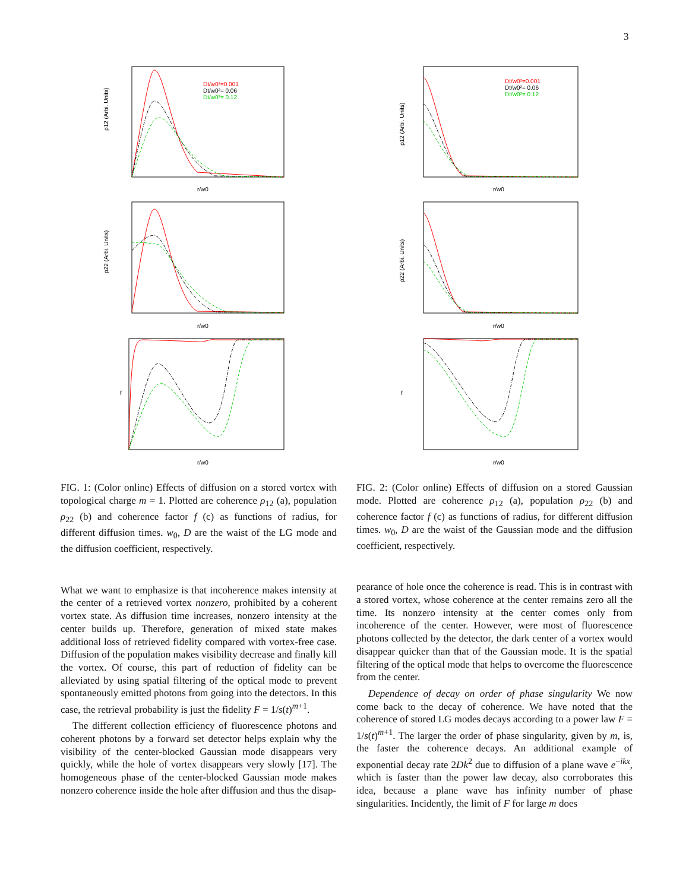3
Dt/w0²=0.001
Dt/w0²= 0.06
Dt/w0²= 0.12
r/w0
ρ12 (Arbi. Units)
r/w0
ρ22 (Arbi. Units)
r/w0
f
FIG. 1: (Color online) Effects of diffusion on a stored vortex with topological charge m = 1. Plotted are coherence ρ<sub>12</sub> (a), population ρ<sub>22</sub> (b) and coherence factor f (c) as functions of radius, for different diffusion times. w<sub>0</sub>, D are the waist of the LG mode and the diffusion coefficient, respectively.
What we want to emphasize is that incoherence makes intensity at the center of a retrieved vortex nonzero, prohibited by a coherent vortex state. As diffusion time increases, nonzero intensity at the center builds up. Therefore, generation of mixed state makes additional loss of retrieved fidelity compared with vortex-free case. Diffusion of the population makes visibility decrease and finally kill the vortex. Of course, this part of reduction of fidelity can be alleviated by using spatial filtering of the optical mode to prevent spontaneously emitted photons from going into the detectors. In this case, the retrieval probability is just the fidelity F = 1/s(t)<sup>m+1</sup>.
The different collection efficiency of fluorescence photons and coherent photons by a forward set detector helps explain why the visibility of the center-blocked Gaussian mode disappears very quickly, while the hole of vortex disappears very slowly [17]. The homogeneous phase of the center-blocked Gaussian mode makes nonzero coherence inside the hole after diffusion and thus the disap-
Dt/w0²=0.001
Dt/w0²= 0.06
Dt/w0²= 0.12
r/w0
ρ12 (Arbi. Units)
r/w0
ρ22 (Arbi. Units)
r/w0
f
FIG. 2: (Color online) Effects of diffusion on a stored Gaussian mode. Plotted are coherence ρ<sub>12</sub> (a), population ρ<sub>22</sub> (b) and coherence factor f (c) as functions of radius, for different diffusion times. w<sub>0</sub>, D are the waist of the Gaussian mode and the diffusion coefficient, respectively.
pearance of hole once the coherence is read. This is in contrast with a stored vortex, whose coherence at the center remains zero all the time. Its nonzero intensity at the center comes only from incoherence of the center. However, were most of fluorescence photons collected by the detector, the dark center of a vortex would disappear quicker than that of the Gaussian mode. It is the spatial filtering of the optical mode that helps to overcome the fluorescence from the center.
Dependence of decay on order of phase singularity We now come back to the decay of coherence. We have noted that the coherence of stored LG modes decays according to a power law F = 1/s(t)<sup>m+1</sup>. The larger the order of phase singularity, given by m, is, the faster the coherence decays. An additional example of exponential decay rate 2Dk<sup>2</sup> due to diffusion of a plane wave e<sup>−ikx</sup>, which is faster than the power law decay, also corroborates this idea, because a plane wave has infinity number of phase singularities. Incidently, the limit of F for large m does